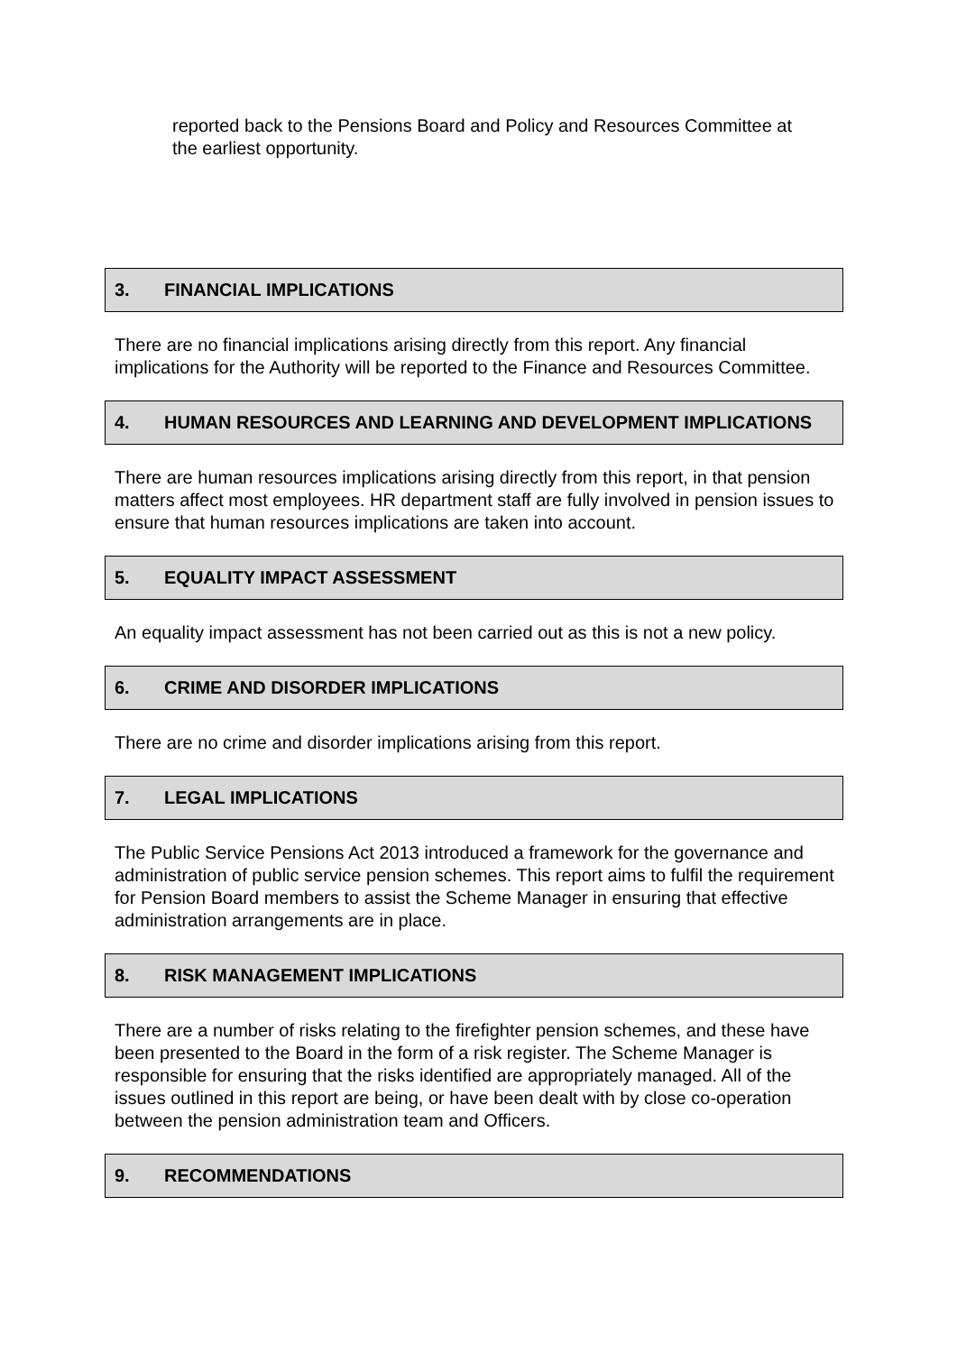reported back to the Pensions Board and Policy and Resources Committee at the earliest opportunity.
3. FINANCIAL IMPLICATIONS
There are no financial implications arising directly from this report. Any financial implications for the Authority will be reported to the Finance and Resources Committee.
4. HUMAN RESOURCES AND LEARNING AND DEVELOPMENT IMPLICATIONS
There are human resources implications arising directly from this report, in that pension matters affect most employees. HR department staff are fully involved in pension issues to ensure that human resources implications are taken into account.
5. EQUALITY IMPACT ASSESSMENT
An equality impact assessment has not been carried out as this is not a new policy.
6. CRIME AND DISORDER IMPLICATIONS
There are no crime and disorder implications arising from this report.
7. LEGAL IMPLICATIONS
The Public Service Pensions Act 2013 introduced a framework for the governance and administration of public service pension schemes. This report aims to fulfil the requirement for Pension Board members to assist the Scheme Manager in ensuring that effective administration arrangements are in place.
8. RISK MANAGEMENT IMPLICATIONS
There are a number of risks relating to the firefighter pension schemes, and these have been presented to the Board in the form of a risk register. The Scheme Manager is responsible for ensuring that the risks identified are appropriately managed. All of the issues outlined in this report are being, or have been dealt with by close co-operation between the pension administration team and Officers.
9. RECOMMENDATIONS